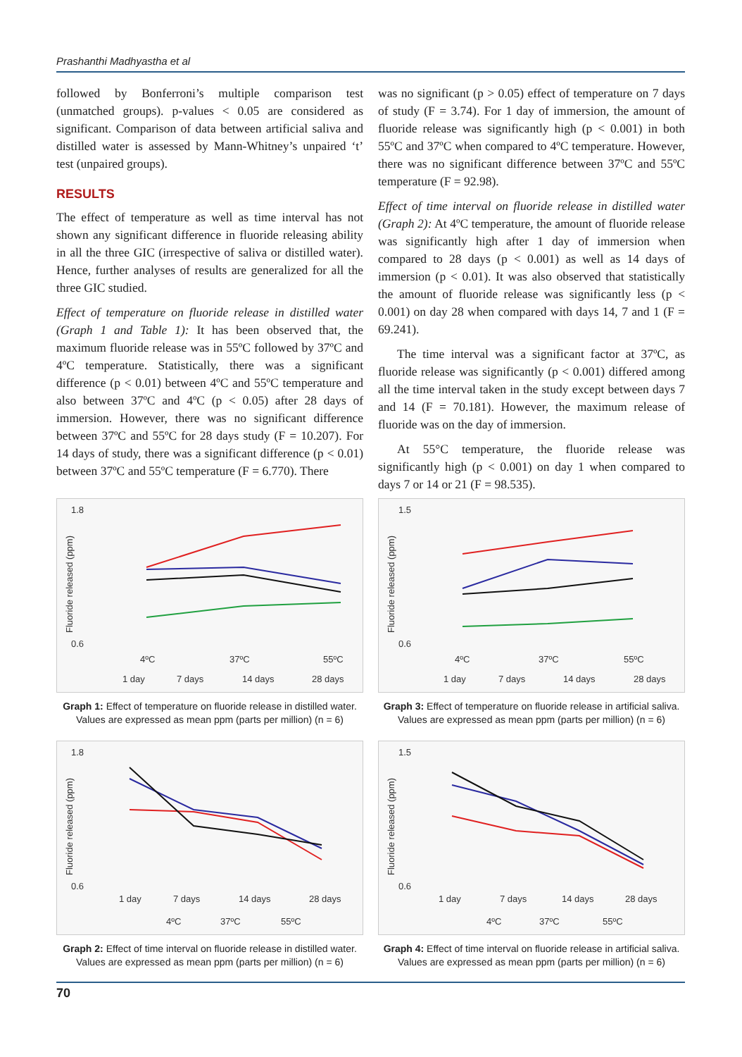Prashanthi Madhyastha et al
followed by Bonferroni’s multiple comparison test (unmatched groups). p-values < 0.05 are considered as significant. Comparison of data between artificial saliva and distilled water is assessed by Mann-Whitney’s unpaired ‘t’ test (unpaired groups).
RESULTS
The effect of temperature as well as time interval has not shown any significant difference in fluoride releasing ability in all the three GIC (irrespective of saliva or distilled water). Hence, further analyses of results are generalized for all the three GIC studied.
Effect of temperature on fluoride release in distilled water (Graph 1 and Table 1): It has been observed that, the maximum fluoride release was in 55ºC followed by 37ºC and 4ºC temperature. Statistically, there was a significant difference (p < 0.01) between 4ºC and 55ºC temperature and also between 37ºC and 4ºC (p < 0.05) after 28 days of immersion. However, there was no significant difference between 37ºC and 55ºC for 28 days study (F = 10.207). For 14 days of study, there was a significant difference (p < 0.01) between 37ºC and 55ºC temperature (F = 6.770). There
was no significant (p > 0.05) effect of temperature on 7 days of study (F = 3.74). For 1 day of immersion, the amount of fluoride release was significantly high (p < 0.001) in both 55ºC and 37ºC when compared to 4ºC temperature. However, there was no significant difference between 37ºC and 55ºC temperature (F = 92.98).
Effect of time interval on fluoride release in distilled water (Graph 2): At 4ºC temperature, the amount of fluoride release was significantly high after 1 day of immersion when compared to 28 days (p < 0.001) as well as 14 days of immersion (p < 0.01). It was also observed that statistically the amount of fluoride release was significantly less (p < 0.001) on day 28 when compared with days 14, 7 and 1 (F = 69.241).
The time interval was a significant factor at 37ºC, as fluoride release was significantly (p < 0.001) differed among all the time interval taken in the study except between days 7 and 14 (F = 70.181). However, the maximum release of fluoride was on the day of immersion.
At 55°C temperature, the fluoride release was significantly high (p < 0.001) on day 1 when compared to days 7 or 14 or 21 (F = 98.535).
1.8
0.6
Fluoride released (ppm)
4ºC
37ºC
55ºC
1 day
7 days
14 days
28 days
Graph 1: Effect of temperature on fluoride release in distilled water. Values are expressed as mean ppm (parts per million) (n = 6)
1.5
0.6
Fluoride released (ppm)
4ºC
37ºC
55ºC
1 day
7 days
14 days
28 days
Graph 3: Effect of temperature on fluoride release in artificial saliva. Values are expressed as mean ppm (parts per million) (n = 6)
1.8
0.6
Fluoride released (ppm)
1 day
7 days
14 days
28 days
4ºC
37ºC
55ºC
Graph 2: Effect of time interval on fluoride release in distilled water. Values are expressed as mean ppm (parts per million) (n = 6)
1.5
0.6
Fluoride released (ppm)
1 day
7 days
14 days
28 days
4ºC
37ºC
55ºC
Graph 4: Effect of time interval on fluoride release in artificial saliva. Values are expressed as mean ppm (parts per million) (n = 6)
70